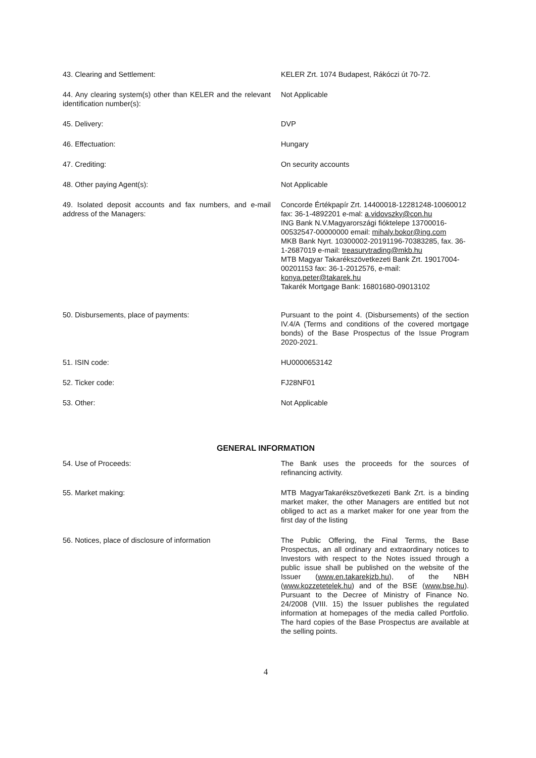| 43. Clearing and Settlement: | KELER Zrt. 1074 Budapest, Rákóczi út 70-72. |
| 44. Any clearing system(s) other than KELER and the relevant identification number(s): | Not Applicable |
| 45. Delivery: | DVP |
| 46. Effectuation: | Hungary |
| 47. Crediting: | On security accounts |
| 48. Other paying Agent(s): | Not Applicable |
| 49. Isolated deposit accounts and fax numbers, and e-mail address of the Managers: | Concorde Értékpapír Zrt. 14400018-12281248-10060012 fax: 36-1-4892201 e-mal: a.vidovszky@con.hu ING Bank N.V.Magyarországi fióktelepe 13700016-00532547-00000000 email: mihaly.bokor@ing.com MKB Bank Nyrt. 10300002-20191196-70383285, fax. 36-1-2687019 e-mail: treasurytrading@mkb.hu MTB Magyar Takarékszövetkezeti Bank Zrt. 19017004-00201153 fax: 36-1-2012576, e-mail: konya.peter@takarek.hu Takarék Mortgage Bank: 16801680-09013102 |
| 50. Disbursements, place of payments: | Pursuant to the point 4. (Disbursements) of the section IV.4/A (Terms and conditions of the covered mortgage bonds) of the Base Prospectus of the Issue Program 2020-2021. |
| 51. ISIN code: | HU0000653142 |
| 52. Ticker code: | FJ28NF01 |
| 53. Other: | Not Applicable |
GENERAL INFORMATION
| 54. Use of Proceeds: | The Bank uses the proceeds for the sources of refinancing activity. |
| 55. Market making: | MTB MagyarTakarékszövetkezeti Bank Zrt. is a binding market maker, the other Managers are entitled but not obliged to act as a market maker for one year from the first day of the listing |
| 56. Notices, place of disclosure of information | The Public Offering, the Final Terms, the Base Prospectus, an all ordinary and extraordinary notices to Investors with respect to the Notes issued through a public issue shall be published on the website of the Issuer ( www.en.takarekjzb.hu ), of the NBH ( www.kozzetetelek.hu ) and of the BSE ( www.bse.hu ). Pursuant to the Decree of Ministry of Finance No. 24/2008 (VIII. 15) the Issuer publishes the regulated information at homepages of the media called Portfolio. The hard copies of the Base Prospectus are available at the selling points. |
4